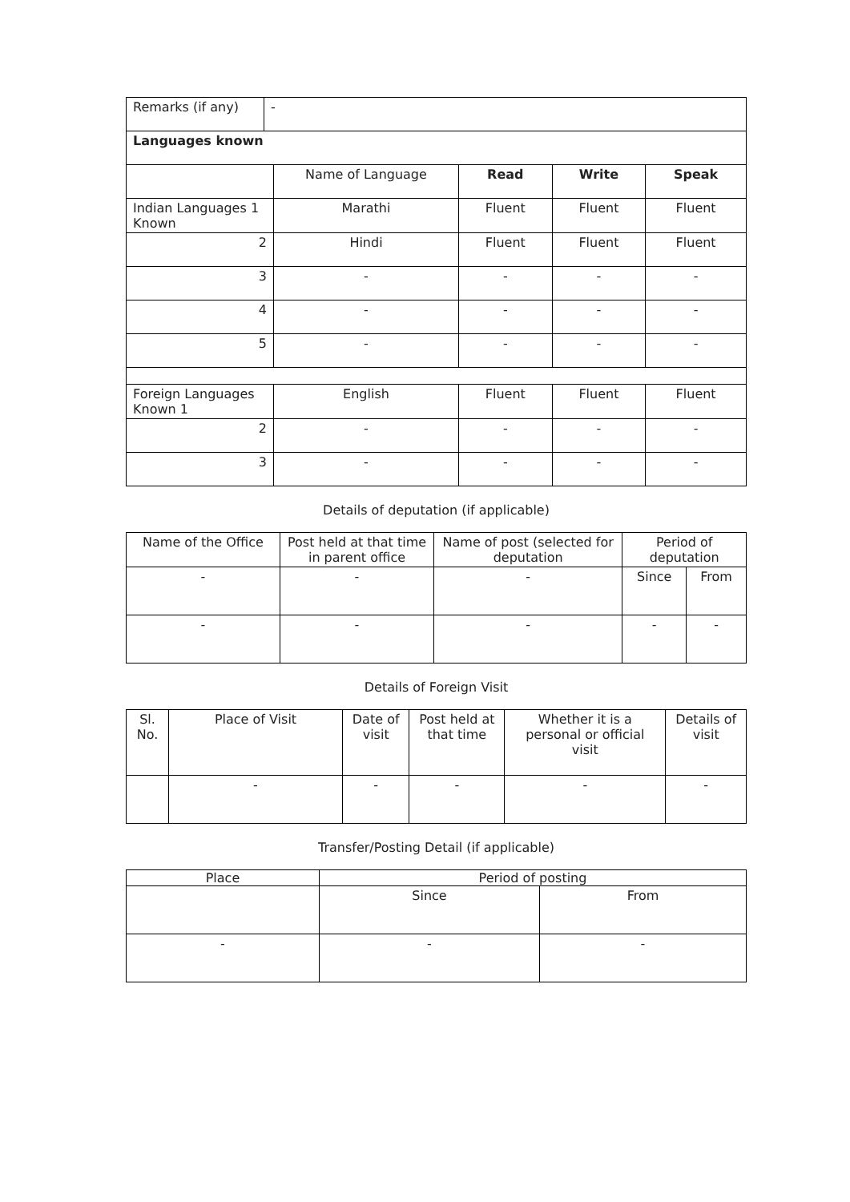| Remarks (if any) | - |
| Languages known | | | | |
| | Name of Language | Read | Write | Speak |
| Indian Languages 1 Known | Marathi | Fluent | Fluent | Fluent |
| 2 | Hindi | Fluent | Fluent | Fluent |
| 3 | - | - | - | - |
| 4 | - | - | - | - |
| 5 | - | - | - | - |
| Foreign Languages Known 1 | English | Fluent | Fluent | Fluent |
| 2 | - | - | - | - |
| 3 | - | - | - | - |
Details of deputation (if applicable)
| Name of the Office | Post held at that time in parent office | Name of post (selected for deputation | Period of deputation | |
| --- | --- | --- | --- | --- |
| - | - | - | Since | From |
| - | - | - | - | - |
Details of Foreign Visit
| Sl. No. | Place of Visit | Date of visit | Post held at that time | Whether it is a personal or official visit | Details of visit |
| --- | --- | --- | --- | --- | --- |
| | - | - | - | - | - |
Transfer/Posting Detail (if applicable)
| Place | Period of posting | |
| --- | --- | --- |
| | Since | From |
| - | - | - |